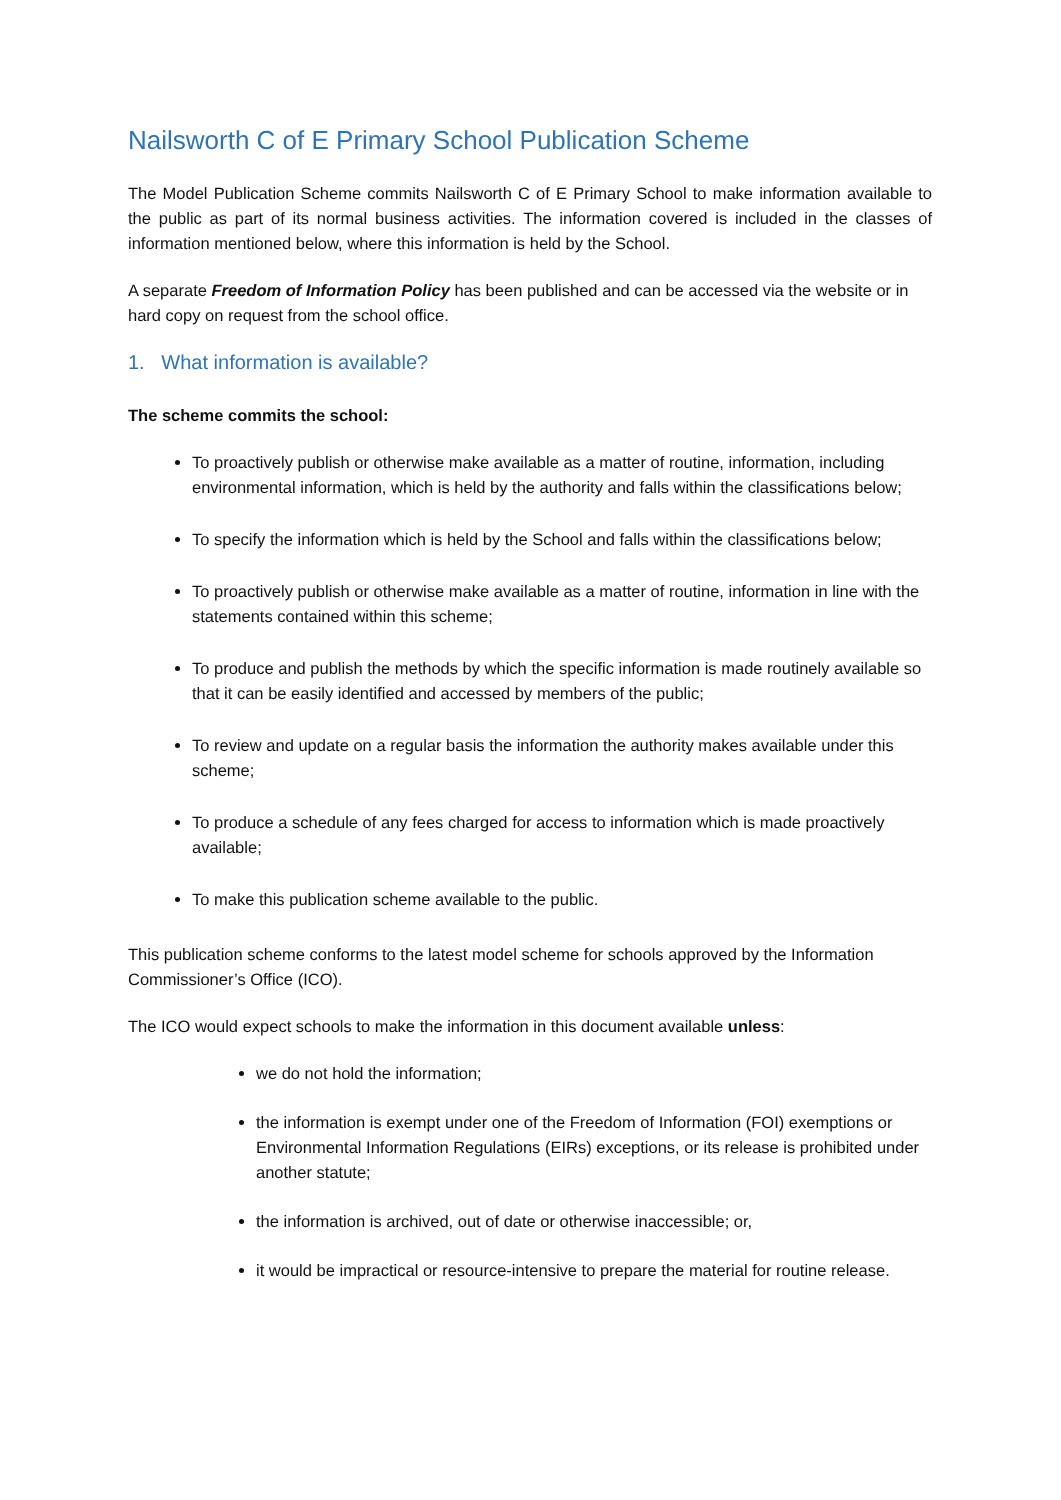Nailsworth C of E Primary School Publication Scheme
The Model Publication Scheme commits Nailsworth C of E Primary School to make information available to the public as part of its normal business activities. The information covered is included in the classes of information mentioned below, where this information is held by the School.
A separate Freedom of Information Policy has been published and can be accessed via the website or in hard copy on request from the school office.
1. What information is available?
The scheme commits the school:
To proactively publish or otherwise make available as a matter of routine, information, including environmental information, which is held by the authority and falls within the classifications below;
To specify the information which is held by the School and falls within the classifications below;
To proactively publish or otherwise make available as a matter of routine, information in line with the statements contained within this scheme;
To produce and publish the methods by which the specific information is made routinely available so that it can be easily identified and accessed by members of the public;
To review and update on a regular basis the information the authority makes available under this scheme;
To produce a schedule of any fees charged for access to information which is made proactively available;
To make this publication scheme available to the public.
This publication scheme conforms to the latest model scheme for schools approved by the Information Commissioner’s Office (ICO).
The ICO would expect schools to make the information in this document available unless:
we do not hold the information;
the information is exempt under one of the Freedom of Information (FOI) exemptions or Environmental Information Regulations (EIRs) exceptions, or its release is prohibited under another statute;
the information is archived, out of date or otherwise inaccessible; or,
it would be impractical or resource-intensive to prepare the material for routine release.